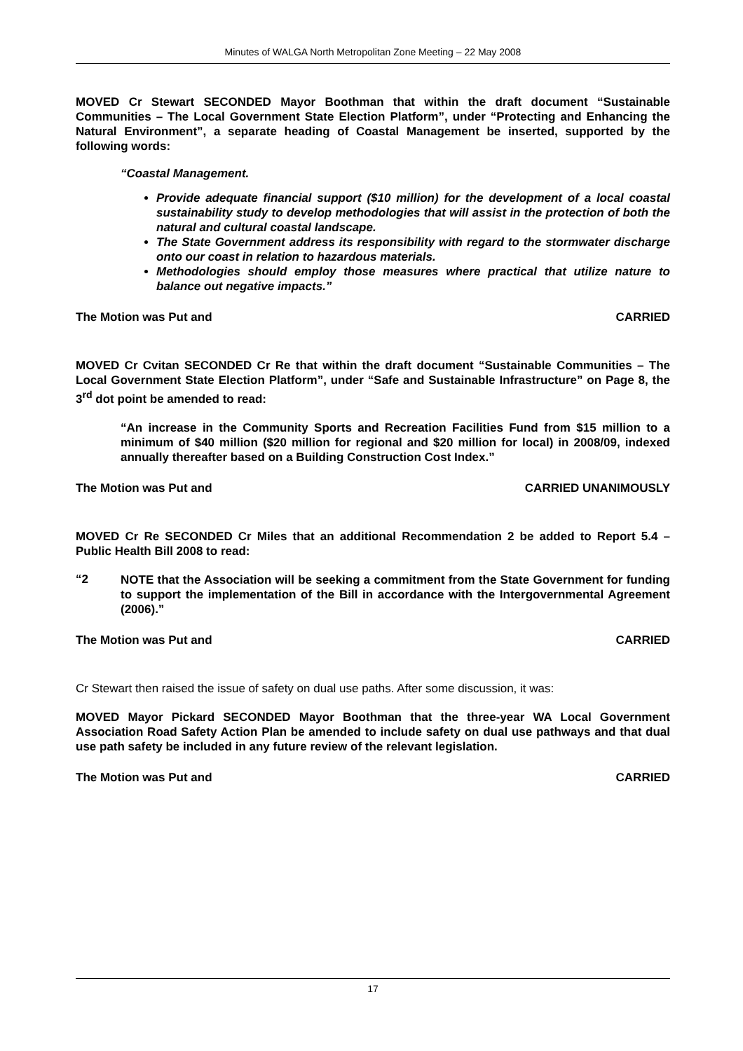Minutes of WALGA North Metropolitan Zone Meeting – 22 May 2008
MOVED Cr Stewart SECONDED Mayor Boothman that within the draft document “Sustainable Communities – The Local Government State Election Platform”, under “Protecting and Enhancing the Natural Environment”, a separate heading of Coastal Management be inserted, supported by the following words:
“Coastal Management.
Provide adequate financial support ($10 million) for the development of a local coastal sustainability study to develop methodologies that will assist in the protection of both the natural and cultural coastal landscape.
The State Government address its responsibility with regard to the stormwater discharge onto our coast in relation to hazardous materials.
Methodologies should employ those measures where practical that utilize nature to balance out negative impacts.”
The Motion was Put and CARRIED
MOVED Cr Cvitan SECONDED Cr Re that within the draft document “Sustainable Communities – The Local Government State Election Platform”, under “Safe and Sustainable Infrastructure” on Page 8, the 3<sup>rd</sup> dot point be amended to read:
“An increase in the Community Sports and Recreation Facilities Fund from $15 million to a minimum of $40 million ($20 million for regional and $20 million for local) in 2008/09, indexed annually thereafter based on a Building Construction Cost Index.”
The Motion was Put and CARRIED UNANIMOUSLY
MOVED Cr Re SECONDED Cr Miles that an additional Recommendation 2 be added to Report 5.4 – Public Health Bill 2008 to read:
“2
NOTE that the Association will be seeking a commitment from the State Government for funding to support the implementation of the Bill in accordance with the Intergovernmental Agreement (2006).”
The Motion was Put and CARRIED
Cr Stewart then raised the issue of safety on dual use paths. After some discussion, it was:
MOVED Mayor Pickard SECONDED Mayor Boothman that the three-year WA Local Government Association Road Safety Action Plan be amended to include safety on dual use pathways and that dual use path safety be included in any future review of the relevant legislation.
The Motion was Put and CARRIED
17